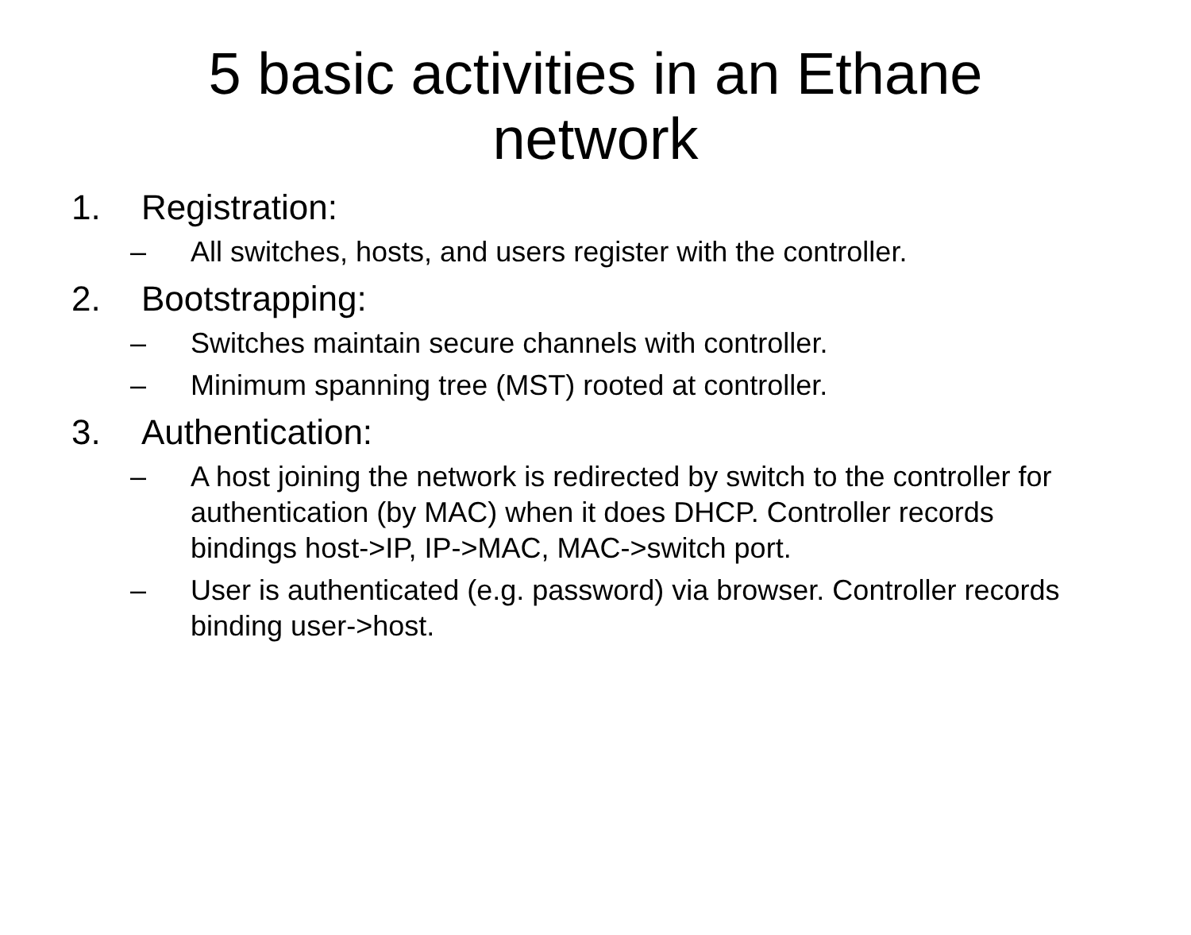5 basic activities in an Ethane
network
1. Registration:
– All switches, hosts, and users register with the controller.
2. Bootstrapping:
– Switches maintain secure channels with controller.
– Minimum spanning tree (MST) rooted at controller.
3. Authentication:
– A host joining the network is redirected by switch to the controller for authentication (by MAC) when it does DHCP. Controller records bindings host->IP, IP->MAC, MAC->switch port.
– User is authenticated (e.g. password) via browser. Controller records binding user->host.